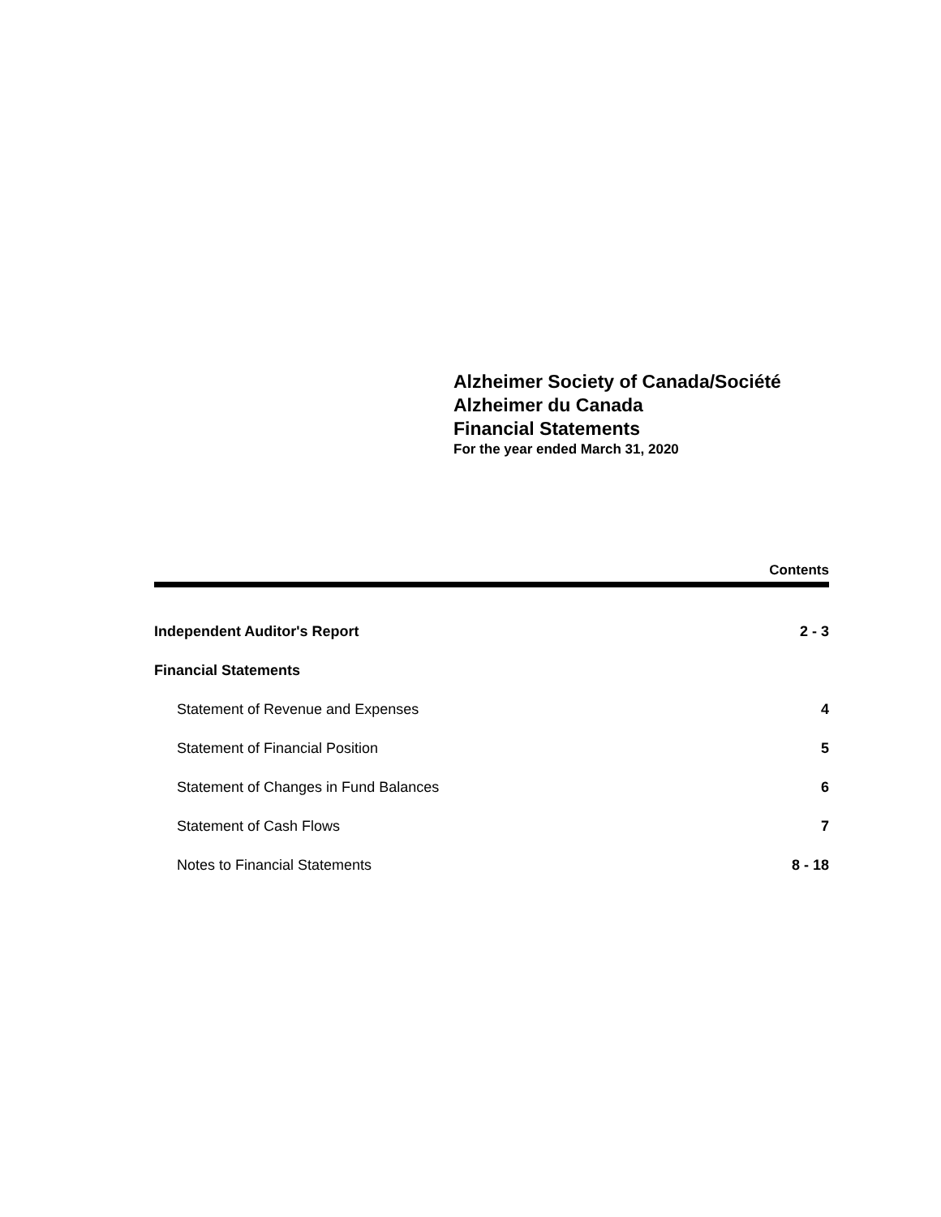Alzheimer Society of Canada/Société
Alzheimer du Canada
Financial Statements
For the year ended March 31, 2020
Contents
Independent Auditor's Report 2 - 3
Financial Statements
Statement of Revenue and Expenses 4
Statement of Financial Position 5
Statement of Changes in Fund Balances 6
Statement of Cash Flows 7
Notes to Financial Statements 8 - 18